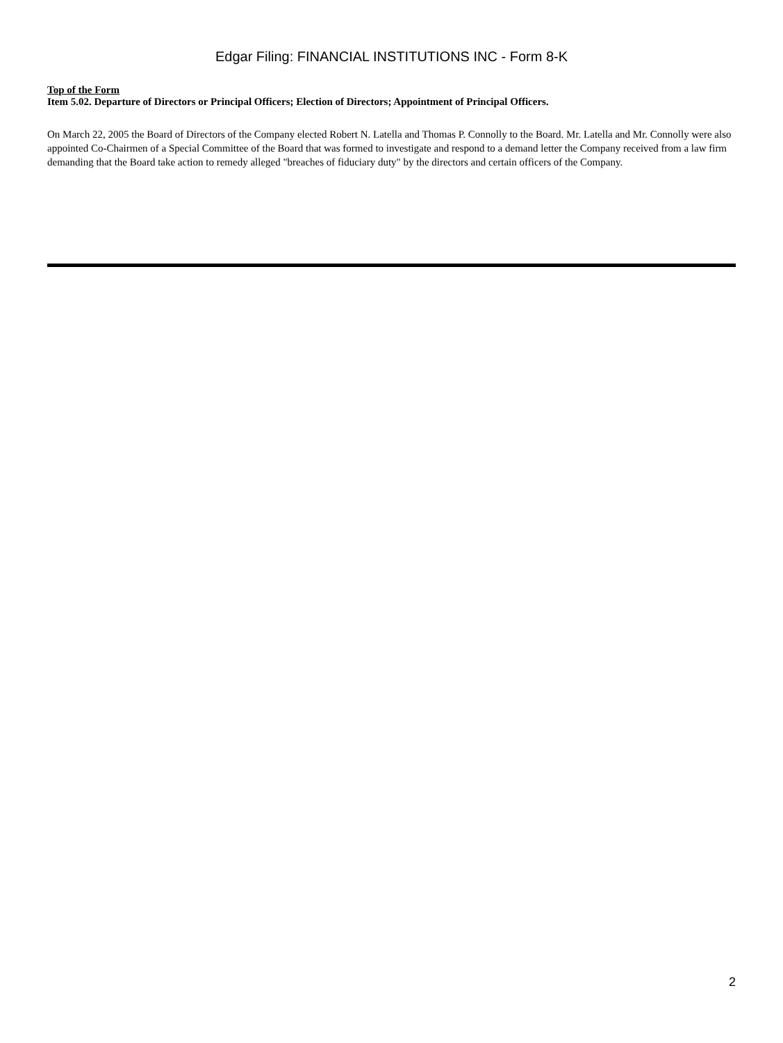Edgar Filing: FINANCIAL INSTITUTIONS INC - Form 8-K
Top of the Form
Item 5.02. Departure of Directors or Principal Officers; Election of Directors; Appointment of Principal Officers.
On March 22, 2005 the Board of Directors of the Company elected Robert N. Latella and Thomas P. Connolly to the Board. Mr. Latella and Mr. Connolly were also appointed Co-Chairmen of a Special Committee of the Board that was formed to investigate and respond to a demand letter the Company received from a law firm demanding that the Board take action to remedy alleged "breaches of fiduciary duty" by the directors and certain officers of the Company.
2